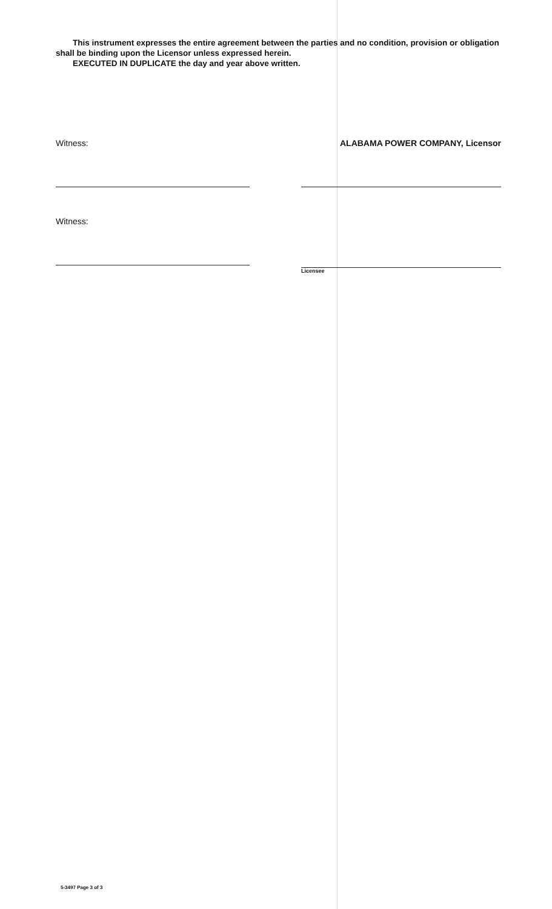This instrument expresses the entire agreement between the parties and no condition, provision or obligation shall be binding upon the Licensor unless expressed herein.
EXECUTED IN DUPLICATE the day and year above written.
Witness: ALABAMA POWER COMPANY, Licensor
Witness:
Licensee
5-3497 Page 3 of 3